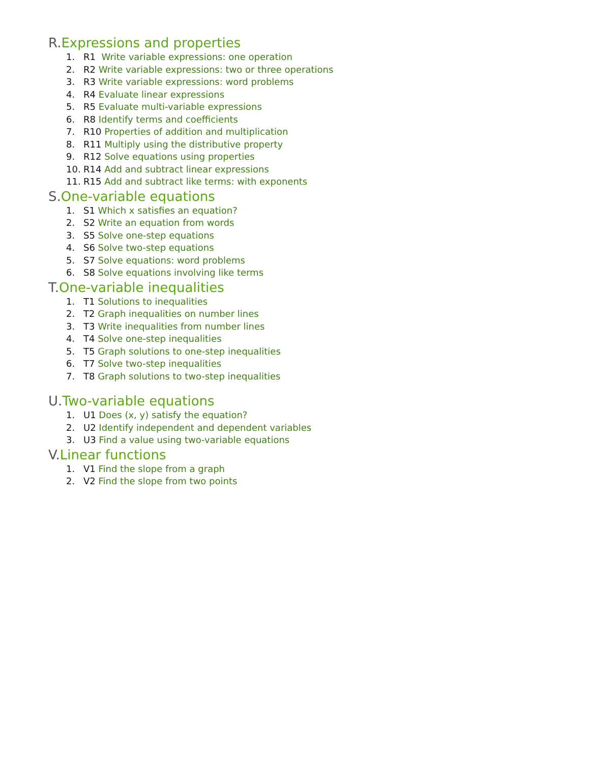R. Expressions and properties
1. R1 Write variable expressions: one operation
2. R2 Write variable expressions: two or three operations
3. R3 Write variable expressions: word problems
4. R4 Evaluate linear expressions
5. R5 Evaluate multi-variable expressions
6. R8 Identify terms and coefficients
7. R10 Properties of addition and multiplication
8. R11 Multiply using the distributive property
9. R12 Solve equations using properties
10. R14 Add and subtract linear expressions
11. R15 Add and subtract like terms: with exponents
S. One-variable equations
1. S1 Which x satisfies an equation?
2. S2 Write an equation from words
3. S5 Solve one-step equations
4. S6 Solve two-step equations
5. S7 Solve equations: word problems
6. S8 Solve equations involving like terms
T. One-variable inequalities
1. T1 Solutions to inequalities
2. T2 Graph inequalities on number lines
3. T3 Write inequalities from number lines
4. T4 Solve one-step inequalities
5. T5 Graph solutions to one-step inequalities
6. T7 Solve two-step inequalities
7. T8 Graph solutions to two-step inequalities
U. Two-variable equations
1. U1 Does (x, y) satisfy the equation?
2. U2 Identify independent and dependent variables
3. U3 Find a value using two-variable equations
V. Linear functions
1. V1 Find the slope from a graph
2. V2 Find the slope from two points